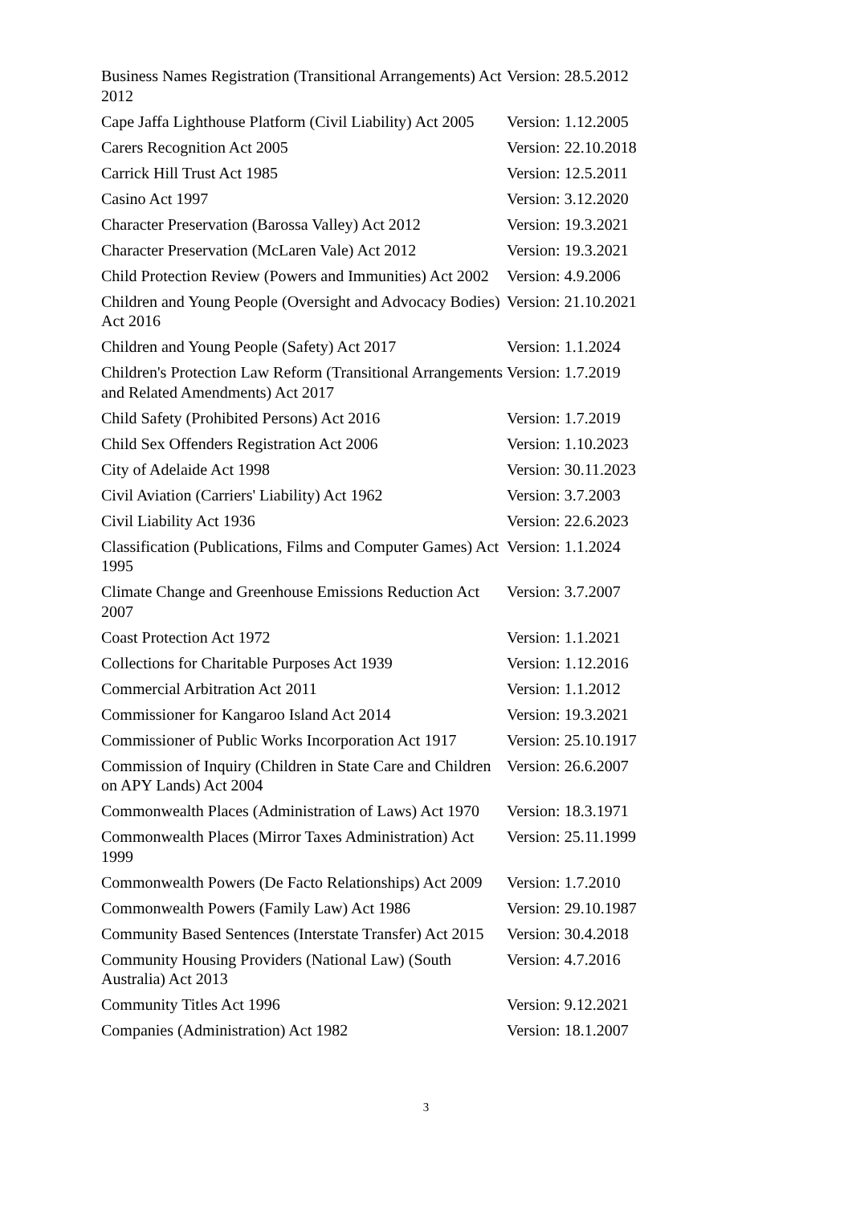| Business Names Registration (Transitional Arrangements) Act 2012 | Version: 28.5.2012 |
| Cape Jaffa Lighthouse Platform (Civil Liability) Act 2005 | Version: 1.12.2005 |
| Carers Recognition Act 2005 | Version: 22.10.2018 |
| Carrick Hill Trust Act 1985 | Version: 12.5.2011 |
| Casino Act 1997 | Version: 3.12.2020 |
| Character Preservation (Barossa Valley) Act 2012 | Version: 19.3.2021 |
| Character Preservation (McLaren Vale) Act 2012 | Version: 19.3.2021 |
| Child Protection Review (Powers and Immunities) Act 2002 | Version: 4.9.2006 |
| Children and Young People (Oversight and Advocacy Bodies) Act 2016 | Version: 21.10.2021 |
| Children and Young People (Safety) Act 2017 | Version: 1.1.2024 |
| Children's Protection Law Reform (Transitional Arrangements and Related Amendments) Act 2017 | Version: 1.7.2019 |
| Child Safety (Prohibited Persons) Act 2016 | Version: 1.7.2019 |
| Child Sex Offenders Registration Act 2006 | Version: 1.10.2023 |
| City of Adelaide Act 1998 | Version: 30.11.2023 |
| Civil Aviation (Carriers' Liability) Act 1962 | Version: 3.7.2003 |
| Civil Liability Act 1936 | Version: 22.6.2023 |
| Classification (Publications, Films and Computer Games) Act 1995 | Version: 1.1.2024 |
| Climate Change and Greenhouse Emissions Reduction Act 2007 | Version: 3.7.2007 |
| Coast Protection Act 1972 | Version: 1.1.2021 |
| Collections for Charitable Purposes Act 1939 | Version: 1.12.2016 |
| Commercial Arbitration Act 2011 | Version: 1.1.2012 |
| Commissioner for Kangaroo Island Act 2014 | Version: 19.3.2021 |
| Commissioner of Public Works Incorporation Act 1917 | Version: 25.10.1917 |
| Commission of Inquiry (Children in State Care and Children on APY Lands) Act 2004 | Version: 26.6.2007 |
| Commonwealth Places (Administration of Laws) Act 1970 | Version: 18.3.1971 |
| Commonwealth Places (Mirror Taxes Administration) Act 1999 | Version: 25.11.1999 |
| Commonwealth Powers (De Facto Relationships) Act 2009 | Version: 1.7.2010 |
| Commonwealth Powers (Family Law) Act 1986 | Version: 29.10.1987 |
| Community Based Sentences (Interstate Transfer) Act 2015 | Version: 30.4.2018 |
| Community Housing Providers (National Law) (South Australia) Act 2013 | Version: 4.7.2016 |
| Community Titles Act 1996 | Version: 9.12.2021 |
| Companies (Administration) Act 1982 | Version: 18.1.2007 |
3